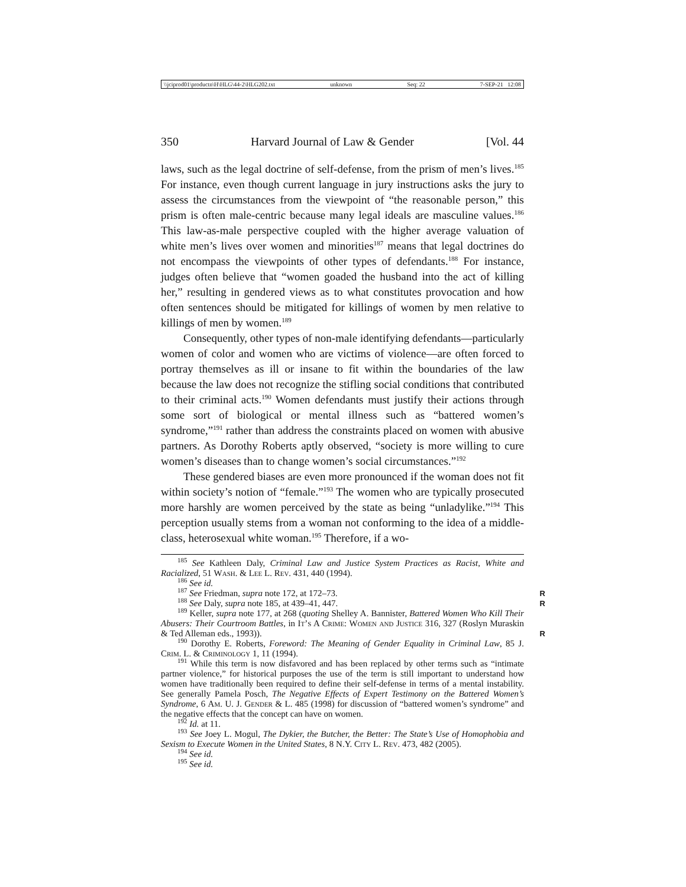\\jciprod01\productn\H\HLG\44-2\HLG202.txt unknown Seq: 22 7-SEP-21 12:08
350 Harvard Journal of Law & Gender [Vol. 44
laws, such as the legal doctrine of self-defense, from the prism of men’s lives.<sup>185</sup> For instance, even though current language in jury instructions asks the jury to assess the circumstances from the viewpoint of “the reasonable person,” this prism is often male-centric because many legal ideals are masculine values.<sup>186</sup> This law-as-male perspective coupled with the higher average valuation of white men’s lives over women and minorities<sup>187</sup> means that legal doctrines do not encompass the viewpoints of other types of defendants.<sup>188</sup> For instance, judges often believe that “women goaded the husband into the act of killing her,” resulting in gendered views as to what constitutes provocation and how often sentences should be mitigated for killings of women by men relative to killings of men by women.<sup>189</sup>
Consequently, other types of non-male identifying defendants—particularly women of color and women who are victims of violence—are often forced to portray themselves as ill or insane to fit within the boundaries of the law because the law does not recognize the stifling social conditions that contributed to their criminal acts.<sup>190</sup> Women defendants must justify their actions through some sort of biological or mental illness such as “battered women’s syndrome,”<sup>191</sup> rather than address the constraints placed on women with abusive partners. As Dorothy Roberts aptly observed, “society is more willing to cure women’s diseases than to change women’s social circumstances.”<sup>192</sup>
These gendered biases are even more pronounced if the woman does not fit within society’s notion of “female.”<sup>193</sup> The women who are typically prosecuted more harshly are women perceived by the state as being “unladylike.”<sup>194</sup> This perception usually stems from a woman not conforming to the idea of a middle-class, heterosexual white woman.<sup>195</sup> Therefore, if a wo-
<sup>185</sup> See Kathleen Daly, Criminal Law and Justice System Practices as Racist, White and Racialized, 51 Wash. & Lee L. Rev. 431, 440 (1994).
<sup>186</sup> See id.
<sup>187</sup> See Friedman, supra note 172, at 172–73. R
<sup>188</sup> See Daly, supra note 185, at 439–41, 447. R
<sup>189</sup> Keller, supra note 177, at 268 (quoting Shelley A. Bannister, Battered Women Who Kill Their Abusers: Their Courtroom Battles, in It’s A Crime: Women and Justice 316, 327 (Roslyn Muraskin & Ted Alleman eds., 1993)). R
<sup>190</sup> Dorothy E. Roberts, Foreword: The Meaning of Gender Equality in Criminal Law, 85 J. Crim. L. & Criminology 1, 11 (1994).
<sup>191</sup> While this term is now disfavored and has been replaced by other terms such as “intimate partner violence,” for historical purposes the use of the term is still important to understand how women have traditionally been required to define their self-defense in terms of a mental instability. See generally Pamela Posch, The Negative Effects of Expert Testimony on the Battered Women’s Syndrome, 6 Am. U. J. Gender & L. 485 (1998) for discussion of “battered women’s syndrome” and the negative effects that the concept can have on women.
<sup>192</sup> Id. at 11.
<sup>193</sup> See Joey L. Mogul, The Dykier, the Butcher, the Better: The State’s Use of Homophobia and Sexism to Execute Women in the United States, 8 N.Y. City L. Rev. 473, 482 (2005).
<sup>194</sup> See id.
<sup>195</sup> See id.